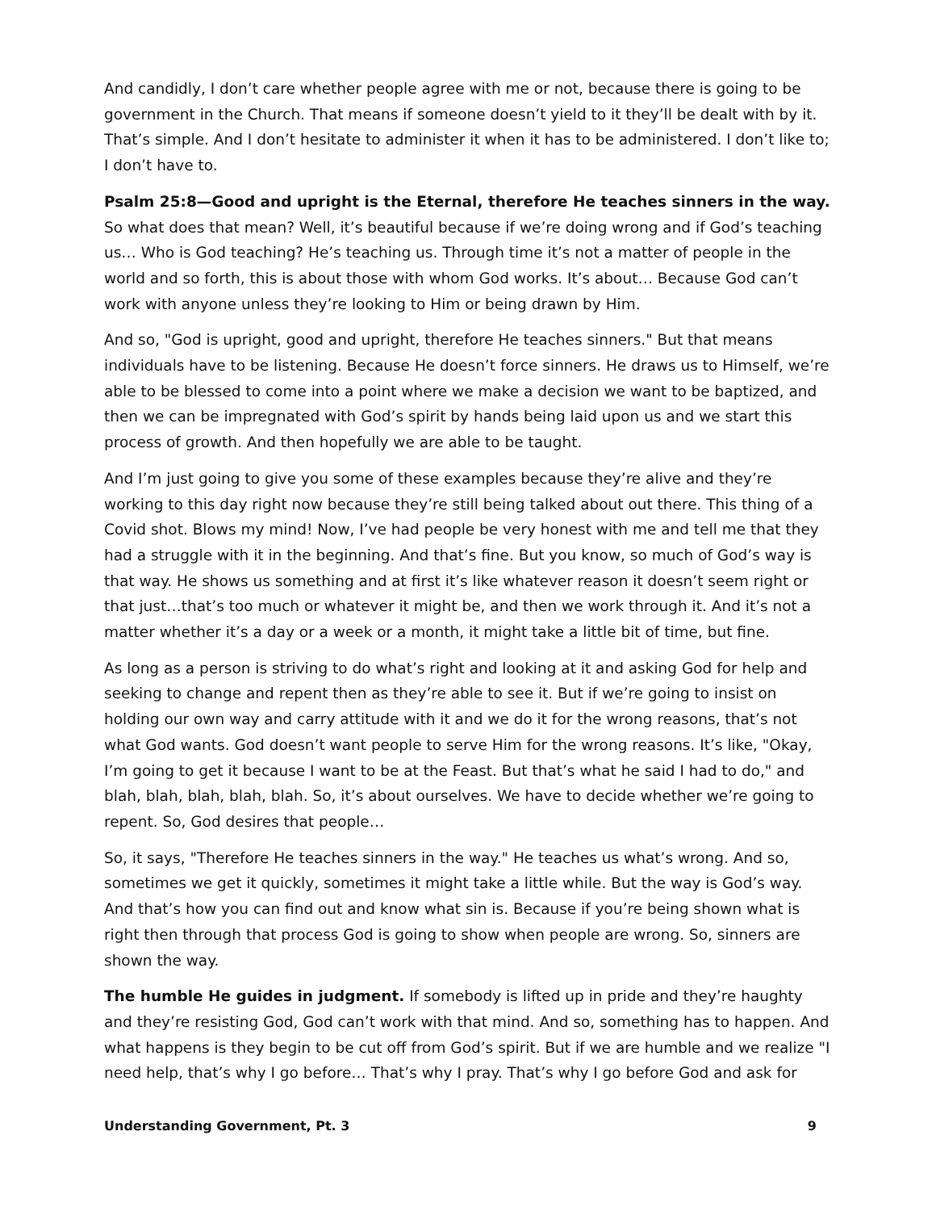And candidly, I don’t care whether people agree with me or not, because there is going to be government in the Church. That means if someone doesn’t yield to it they’ll be dealt with by it. That’s simple. And I don’t hesitate to administer it when it has to be administered. I don’t like to; I don’t have to.
Psalm 25:8—Good and upright is the Eternal, therefore He teaches sinners in the way. So what does that mean? Well, it’s beautiful because if we’re doing wrong and if God’s teaching us… Who is God teaching? He’s teaching us. Through time it’s not a matter of people in the world and so forth, this is about those with whom God works. It’s about… Because God can’t work with anyone unless they’re looking to Him or being drawn by Him.
And so, "God is upright, good and upright, therefore He teaches sinners." But that means individuals have to be listening. Because He doesn’t force sinners. He draws us to Himself, we’re able to be blessed to come into a point where we make a decision we want to be baptized, and then we can be impregnated with God’s spirit by hands being laid upon us and we start this process of growth. And then hopefully we are able to be taught.
And I’m just going to give you some of these examples because they’re alive and they’re working to this day right now because they’re still being talked about out there. This thing of a Covid shot. Blows my mind! Now, I’ve had people be very honest with me and tell me that they had a struggle with it in the beginning. And that’s fine. But you know, so much of God’s way is that way. He shows us something and at first it’s like whatever reason it doesn’t seem right or that just…that’s too much or whatever it might be, and then we work through it. And it’s not a matter whether it’s a day or a week or a month, it might take a little bit of time, but fine.
As long as a person is striving to do what’s right and looking at it and asking God for help and seeking to change and repent then as they’re able to see it. But if we’re going to insist on holding our own way and carry attitude with it and we do it for the wrong reasons, that’s not what God wants. God doesn’t want people to serve Him for the wrong reasons. It’s like, "Okay, I’m going to get it because I want to be at the Feast. But that’s what he said I had to do," and blah, blah, blah, blah, blah. So, it’s about ourselves. We have to decide whether we’re going to repent. So, God desires that people…
So, it says, "Therefore He teaches sinners in the way." He teaches us what’s wrong. And so, sometimes we get it quickly, sometimes it might take a little while. But the way is God’s way. And that’s how you can find out and know what sin is. Because if you’re being shown what is right then through that process God is going to show when people are wrong. So, sinners are shown the way.
The humble He guides in judgment. If somebody is lifted up in pride and they’re haughty and they’re resisting God, God can’t work with that mind. And so, something has to happen. And what happens is they begin to be cut off from God’s spirit. But if we are humble and we realize "I need help, that’s why I go before… That’s why I pray. That’s why I go before God and ask for
Understanding Government, Pt. 3 9